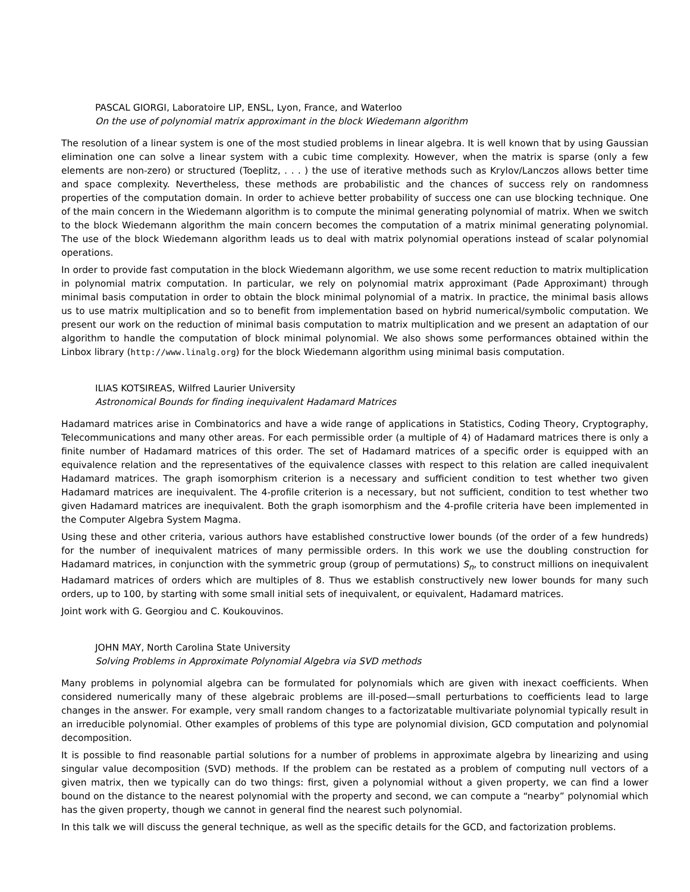PASCAL GIORGI, Laboratoire LIP, ENSL, Lyon, France, and Waterloo
On the use of polynomial matrix approximant in the block Wiedemann algorithm
The resolution of a linear system is one of the most studied problems in linear algebra. It is well known that by using Gaussian elimination one can solve a linear system with a cubic time complexity. However, when the matrix is sparse (only a few elements are non-zero) or structured (Toeplitz, . . . ) the use of iterative methods such as Krylov/Lanczos allows better time and space complexity. Nevertheless, these methods are probabilistic and the chances of success rely on randomness properties of the computation domain. In order to achieve better probability of success one can use blocking technique. One of the main concern in the Wiedemann algorithm is to compute the minimal generating polynomial of matrix. When we switch to the block Wiedemann algorithm the main concern becomes the computation of a matrix minimal generating polynomial. The use of the block Wiedemann algorithm leads us to deal with matrix polynomial operations instead of scalar polynomial operations.
In order to provide fast computation in the block Wiedemann algorithm, we use some recent reduction to matrix multiplication in polynomial matrix computation. In particular, we rely on polynomial matrix approximant (Pade Approximant) through minimal basis computation in order to obtain the block minimal polynomial of a matrix. In practice, the minimal basis allows us to use matrix multiplication and so to benefit from implementation based on hybrid numerical/symbolic computation. We present our work on the reduction of minimal basis computation to matrix multiplication and we present an adaptation of our algorithm to handle the computation of block minimal polynomial. We also shows some performances obtained within the Linbox library (http://www.linalg.org) for the block Wiedemann algorithm using minimal basis computation.
ILIAS KOTSIREAS, Wilfred Laurier University
Astronomical Bounds for finding inequivalent Hadamard Matrices
Hadamard matrices arise in Combinatorics and have a wide range of applications in Statistics, Coding Theory, Cryptography, Telecommunications and many other areas. For each permissible order (a multiple of 4) of Hadamard matrices there is only a finite number of Hadamard matrices of this order. The set of Hadamard matrices of a specific order is equipped with an equivalence relation and the representatives of the equivalence classes with respect to this relation are called inequivalent Hadamard matrices. The graph isomorphism criterion is a necessary and sufficient condition to test whether two given Hadamard matrices are inequivalent. The 4-profile criterion is a necessary, but not sufficient, condition to test whether two given Hadamard matrices are inequivalent. Both the graph isomorphism and the 4-profile criteria have been implemented in the Computer Algebra System Magma.
Using these and other criteria, various authors have established constructive lower bounds (of the order of a few hundreds) for the number of inequivalent matrices of many permissible orders. In this work we use the doubling construction for Hadamard matrices, in conjunction with the symmetric group (group of permutations) S<sub>n</sub>, to construct millions on inequivalent Hadamard matrices of orders which are multiples of 8. Thus we establish constructively new lower bounds for many such orders, up to 100, by starting with some small initial sets of inequivalent, or equivalent, Hadamard matrices.
Joint work with G. Georgiou and C. Koukouvinos.
JOHN MAY, North Carolina State University
Solving Problems in Approximate Polynomial Algebra via SVD methods
Many problems in polynomial algebra can be formulated for polynomials which are given with inexact coefficients. When considered numerically many of these algebraic problems are ill-posed—small perturbations to coefficients lead to large changes in the answer. For example, very small random changes to a factorizatable multivariate polynomial typically result in an irreducible polynomial. Other examples of problems of this type are polynomial division, GCD computation and polynomial decomposition.
It is possible to find reasonable partial solutions for a number of problems in approximate algebra by linearizing and using singular value decomposition (SVD) methods. If the problem can be restated as a problem of computing null vectors of a given matrix, then we typically can do two things: first, given a polynomial without a given property, we can find a lower bound on the distance to the nearest polynomial with the property and second, we can compute a “nearby” polynomial which has the given property, though we cannot in general find the nearest such polynomial.
In this talk we will discuss the general technique, as well as the specific details for the GCD, and factorization problems.